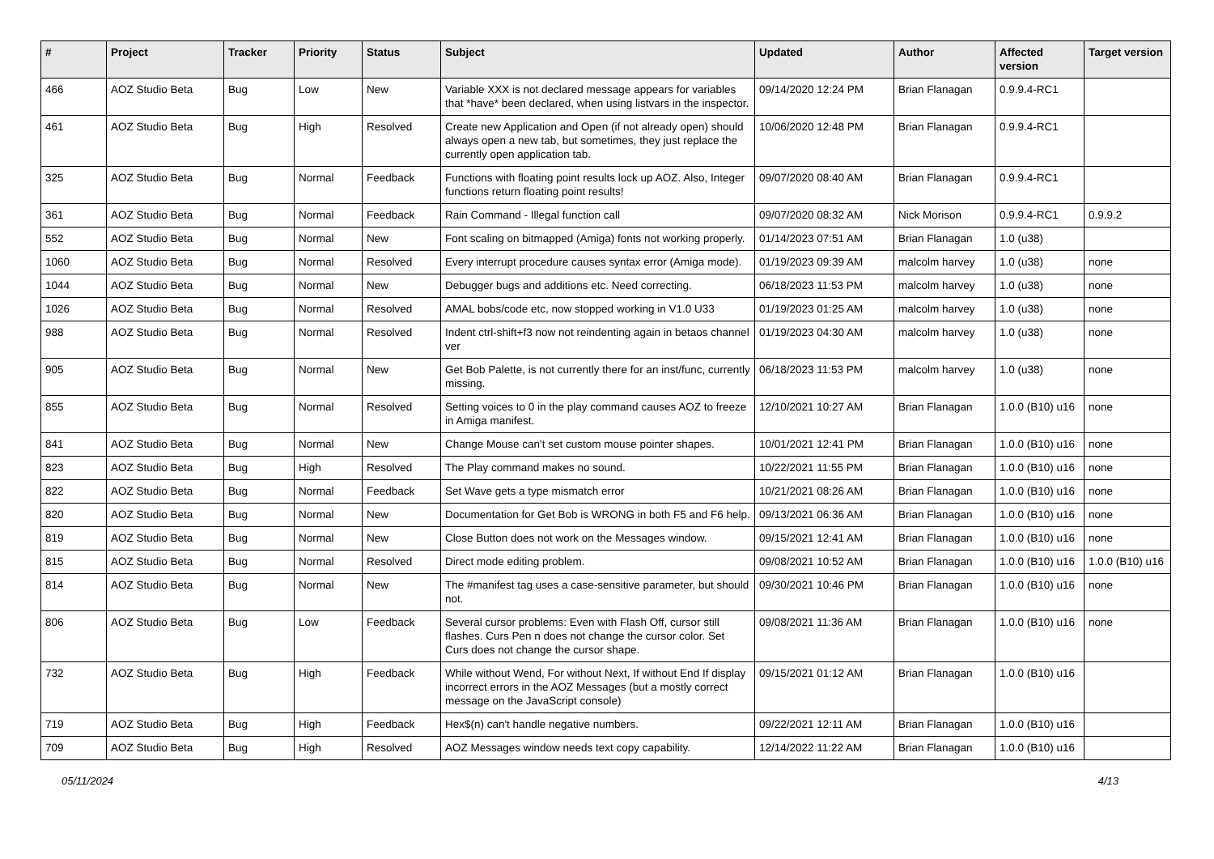| # | Project | Tracker | Priority | Status | Subject | Updated | Author | Affected version | Target version |
| --- | --- | --- | --- | --- | --- | --- | --- | --- | --- |
| 466 | AOZ Studio Beta | Bug | Low | New | Variable XXX is not declared message appears for variables that *have* been declared, when using listvars in the inspector. | 09/14/2020 12:24 PM | Brian Flanagan | 0.9.9.4-RC1 | |
| 461 | AOZ Studio Beta | Bug | High | Resolved | Create new Application and Open (if not already open) should always open a new tab, but sometimes, they just replace the currently open application tab. | 10/06/2020 12:48 PM | Brian Flanagan | 0.9.9.4-RC1 | |
| 325 | AOZ Studio Beta | Bug | Normal | Feedback | Functions with floating point results lock up AOZ. Also, Integer functions return floating point results! | 09/07/2020 08:40 AM | Brian Flanagan | 0.9.9.4-RC1 | |
| 361 | AOZ Studio Beta | Bug | Normal | Feedback | Rain Command - Illegal function call | 09/07/2020 08:32 AM | Nick Morison | 0.9.9.4-RC1 | 0.9.9.2 |
| 552 | AOZ Studio Beta | Bug | Normal | New | Font scaling on bitmapped (Amiga) fonts not working properly. | 01/14/2023 07:51 AM | Brian Flanagan | 1.0 (u38) | |
| 1060 | AOZ Studio Beta | Bug | Normal | Resolved | Every interrupt procedure causes syntax error (Amiga mode). | 01/19/2023 09:39 AM | malcolm harvey | 1.0 (u38) | none |
| 1044 | AOZ Studio Beta | Bug | Normal | New | Debugger bugs and additions etc. Need correcting. | 06/18/2023 11:53 PM | malcolm harvey | 1.0 (u38) | none |
| 1026 | AOZ Studio Beta | Bug | Normal | Resolved | AMAL bobs/code etc, now stopped working in V1.0 U33 | 01/19/2023 01:25 AM | malcolm harvey | 1.0 (u38) | none |
| 988 | AOZ Studio Beta | Bug | Normal | Resolved | Indent ctrl-shift+f3 now not reindenting again in betaos channel ver | 01/19/2023 04:30 AM | malcolm harvey | 1.0 (u38) | none |
| 905 | AOZ Studio Beta | Bug | Normal | New | Get Bob Palette, is not currently there for an inst/func, currently missing. | 06/18/2023 11:53 PM | malcolm harvey | 1.0 (u38) | none |
| 855 | AOZ Studio Beta | Bug | Normal | Resolved | Setting voices to 0 in the play command causes AOZ to freeze in Amiga manifest. | 12/10/2021 10:27 AM | Brian Flanagan | 1.0.0 (B10) u16 | none |
| 841 | AOZ Studio Beta | Bug | Normal | New | Change Mouse can't set custom mouse pointer shapes. | 10/01/2021 12:41 PM | Brian Flanagan | 1.0.0 (B10) u16 | none |
| 823 | AOZ Studio Beta | Bug | High | Resolved | The Play command makes no sound. | 10/22/2021 11:55 PM | Brian Flanagan | 1.0.0 (B10) u16 | none |
| 822 | AOZ Studio Beta | Bug | Normal | Feedback | Set Wave gets a type mismatch error | 10/21/2021 08:26 AM | Brian Flanagan | 1.0.0 (B10) u16 | none |
| 820 | AOZ Studio Beta | Bug | Normal | New | Documentation for Get Bob is WRONG in both F5 and F6 help. | 09/13/2021 06:36 AM | Brian Flanagan | 1.0.0 (B10) u16 | none |
| 819 | AOZ Studio Beta | Bug | Normal | New | Close Button does not work on the Messages window. | 09/15/2021 12:41 AM | Brian Flanagan | 1.0.0 (B10) u16 | none |
| 815 | AOZ Studio Beta | Bug | Normal | Resolved | Direct mode editing problem. | 09/08/2021 10:52 AM | Brian Flanagan | 1.0.0 (B10) u16 | 1.0.0 (B10) u16 |
| 814 | AOZ Studio Beta | Bug | Normal | New | The #manifest tag uses a case-sensitive parameter, but should not. | 09/30/2021 10:46 PM | Brian Flanagan | 1.0.0 (B10) u16 | none |
| 806 | AOZ Studio Beta | Bug | Low | Feedback | Several cursor problems: Even with Flash Off, cursor still flashes. Curs Pen n does not change the cursor color. Set Curs does not change the cursor shape. | 09/08/2021 11:36 AM | Brian Flanagan | 1.0.0 (B10) u16 | none |
| 732 | AOZ Studio Beta | Bug | High | Feedback | While without Wend, For without Next, If without End If display incorrect errors in the AOZ Messages (but a mostly correct message on the JavaScript console) | 09/15/2021 01:12 AM | Brian Flanagan | 1.0.0 (B10) u16 | |
| 719 | AOZ Studio Beta | Bug | High | Feedback | Hex$(n) can't handle negative numbers. | 09/22/2021 12:11 AM | Brian Flanagan | 1.0.0 (B10) u16 | |
| 709 | AOZ Studio Beta | Bug | High | Resolved | AOZ Messages window needs text copy capability. | 12/14/2022 11:22 AM | Brian Flanagan | 1.0.0 (B10) u16 | |
05/11/2024 4/13